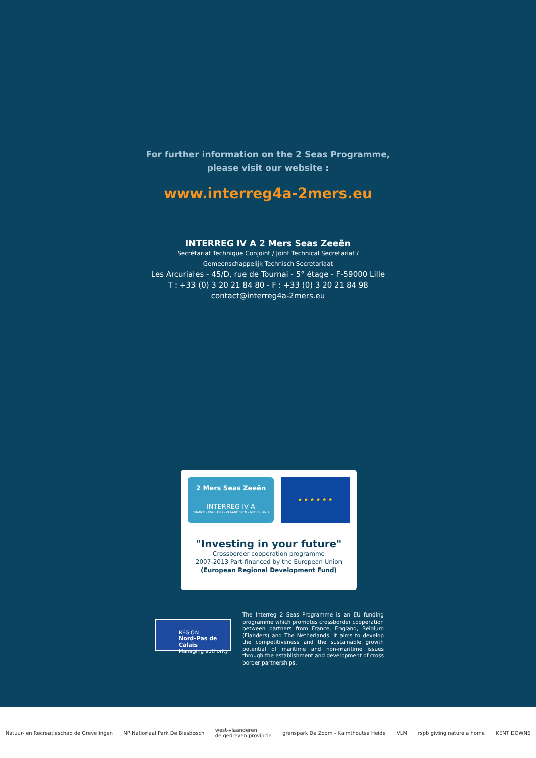For further information on the 2 Seas Programme,
please visit our website :
www.interreg4a-2mers.eu
INTERREG IV A 2 Mers Seas Zeeën
Secrétariat Technique Conjoint / Joint Technical Secretariat /
Gemeenschappelijk Technisch Secretariaat
Les Arcuriales - 45/D, rue de Tournai - 5° étage - F-59000 Lille
T : +33 (0) 3 20 21 84 80 - F : +33 (0) 3 20 21 84 98
contact@interreg4a-2mers.eu
2 Mers Seas Zeeën
INTERREG IV A
FRANCE - ENGLAND - VLAANDEREN - NEDERLAND
★ ★ ★ ★ ★ ★
"Investing in your future"
Crossborder cooperation programme
2007-2013 Part-financed by the European Union
(European Regional Development Fund)
RÉGION
Nord-Pas de Calais
Managing authority
The Interreg 2 Seas Programme is an EU funding programme which promotes crossborder cooperation between partners from France, England, Belgium (Flanders) and The Netherlands. It aims to develop the competitiveness and the sustainable growth potential of maritime and non-maritime issues through the establishment and development of cross border partnerships.
Natuur- en Recreatieschap de Grevelingen NP Nationaal Park De Biesbosch west-vlaanderen
de gedreven provincie grenspark De Zoom - Kalmthoutse Heide VLM rspb giving nature a home KENT DOWNS